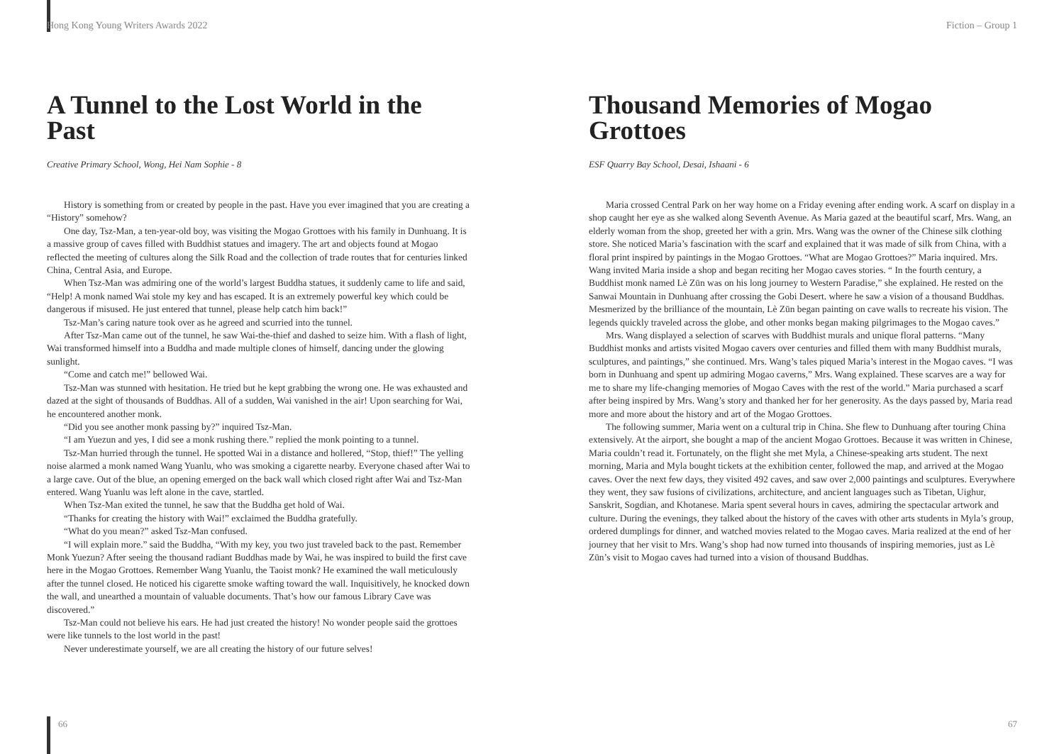Hong Kong Young Writers Awards 2022
A Tunnel to the Lost World in the Past
Creative Primary School, Wong, Hei Nam Sophie - 8
History is something from or created by people in the past. Have you ever imagined that you are creating a “History” somehow?
One day, Tsz-Man, a ten-year-old boy, was visiting the Mogao Grottoes with his family in Dunhuang. It is a massive group of caves filled with Buddhist statues and imagery. The art and objects found at Mogao reflected the meeting of cultures along the Silk Road and the collection of trade routes that for centuries linked China, Central Asia, and Europe.
When Tsz-Man was admiring one of the world’s largest Buddha statues, it suddenly came to life and said, “Help! A monk named Wai stole my key and has escaped. It is an extremely powerful key which could be dangerous if misused. He just entered that tunnel, please help catch him back!”
Tsz-Man’s caring nature took over as he agreed and scurried into the tunnel.
After Tsz-Man came out of the tunnel, he saw Wai-the-thief and dashed to seize him. With a flash of light, Wai transformed himself into a Buddha and made multiple clones of himself, dancing under the glowing sunlight.
“Come and catch me!” bellowed Wai.
Tsz-Man was stunned with hesitation. He tried but he kept grabbing the wrong one. He was exhausted and dazed at the sight of thousands of Buddhas. All of a sudden, Wai vanished in the air! Upon searching for Wai, he encountered another monk.
“Did you see another monk passing by?” inquired Tsz-Man.
“I am Yuezun and yes, I did see a monk rushing there.” replied the monk pointing to a tunnel.
Tsz-Man hurried through the tunnel. He spotted Wai in a distance and hollered, “Stop, thief!” The yelling noise alarmed a monk named Wang Yuanlu, who was smoking a cigarette nearby. Everyone chased after Wai to a large cave. Out of the blue, an opening emerged on the back wall which closed right after Wai and Tsz-Man entered. Wang Yuanlu was left alone in the cave, startled.
When Tsz-Man exited the tunnel, he saw that the Buddha get hold of Wai.
“Thanks for creating the history with Wai!” exclaimed the Buddha gratefully.
“What do you mean?” asked Tsz-Man confused.
“I will explain more.” said the Buddha, “With my key, you two just traveled back to the past. Remember Monk Yuezun? After seeing the thousand radiant Buddhas made by Wai, he was inspired to build the first cave here in the Mogao Grottoes. Remember Wang Yuanlu, the Taoist monk? He examined the wall meticulously after the tunnel closed. He noticed his cigarette smoke wafting toward the wall. Inquisitively, he knocked down the wall, and unearthed a mountain of valuable documents. That’s how our famous Library Cave was discovered.”
Tsz-Man could not believe his ears. He had just created the history! No wonder people said the grottoes were like tunnels to the lost world in the past!
Never underestimate yourself, we are all creating the history of our future selves!
66
Fiction – Group 1
Thousand Memories of Mogao Grottoes
ESF Quarry Bay School, Desai, Ishaani - 6
Maria crossed Central Park on her way home on a Friday evening after ending work. A scarf on display in a shop caught her eye as she walked along Seventh Avenue. As Maria gazed at the beautiful scarf, Mrs. Wang, an elderly woman from the shop, greeted her with a grin. Mrs. Wang was the owner of the Chinese silk clothing store. She noticed Maria’s fascination with the scarf and explained that it was made of silk from China, with a floral print inspired by paintings in the Mogao Grottoes. “What are Mogao Grottoes?” Maria inquired. Mrs. Wang invited Maria inside a shop and began reciting her Mogao caves stories. “ In the fourth century, a Buddhist monk named Lè Zūn was on his long journey to Western Paradise,” she explained. He rested on the Sanwai Mountain in Dunhuang after crossing the Gobi Desert. where he saw a vision of a thousand Buddhas. Mesmerized by the brilliance of the mountain, Lè Zūn began painting on cave walls to recreate his vision. The legends quickly traveled across the globe, and other monks began making pilgrimages to the Mogao caves.”
Mrs. Wang displayed a selection of scarves with Buddhist murals and unique floral patterns. “Many Buddhist monks and artists visited Mogao cavers over centuries and filled them with many Buddhist murals, sculptures, and paintings,” she continued. Mrs. Wang’s tales piqued Maria’s interest in the Mogao caves. “I was born in Dunhuang and spent up admiring Mogao caverns,” Mrs. Wang explained. These scarves are a way for me to share my life-changing memories of Mogao Caves with the rest of the world.” Maria purchased a scarf after being inspired by Mrs. Wang’s story and thanked her for her generosity. As the days passed by, Maria read more and more about the history and art of the Mogao Grottoes.
The following summer, Maria went on a cultural trip in China. She flew to Dunhuang after touring China extensively. At the airport, she bought a map of the ancient Mogao Grottoes. Because it was written in Chinese, Maria couldn’t read it. Fortunately, on the flight she met Myla, a Chinese-speaking arts student. The next morning, Maria and Myla bought tickets at the exhibition center, followed the map, and arrived at the Mogao caves. Over the next few days, they visited 492 caves, and saw over 2,000 paintings and sculptures. Everywhere they went, they saw fusions of civilizations, architecture, and ancient languages such as Tibetan, Uighur, Sanskrit, Sogdian, and Khotanese. Maria spent several hours in caves, admiring the spectacular artwork and culture. During the evenings, they talked about the history of the caves with other arts students in Myla’s group, ordered dumplings for dinner, and watched movies related to the Mogao caves. Maria realized at the end of her journey that her visit to Mrs. Wang’s shop had now turned into thousands of inspiring memories, just as Lè Zūn’s visit to Mogao caves had turned into a vision of thousand Buddhas.
67